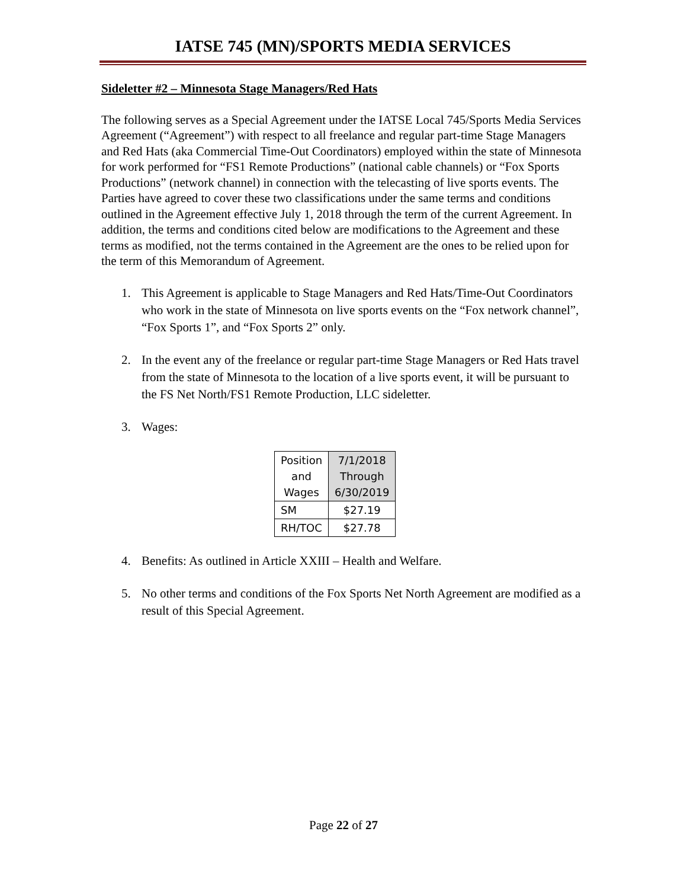IATSE 745 (MN)/SPORTS MEDIA SERVICES
Sideletter #2 – Minnesota Stage Managers/Red Hats
The following serves as a Special Agreement under the IATSE Local 745/Sports Media Services Agreement (“Agreement”) with respect to all freelance and regular part-time Stage Managers and Red Hats (aka Commercial Time-Out Coordinators) employed within the state of Minnesota for work performed for “FS1 Remote Productions” (national cable channels) or “Fox Sports Productions” (network channel) in connection with the telecasting of live sports events. The Parties have agreed to cover these two classifications under the same terms and conditions outlined in the Agreement effective July 1, 2018 through the term of the current Agreement. In addition, the terms and conditions cited below are modifications to the Agreement and these terms as modified, not the terms contained in the Agreement are the ones to be relied upon for the term of this Memorandum of Agreement.
1. This Agreement is applicable to Stage Managers and Red Hats/Time-Out Coordinators who work in the state of Minnesota on live sports events on the “Fox network channel”, “Fox Sports 1”, and “Fox Sports 2” only.
2. In the event any of the freelance or regular part-time Stage Managers or Red Hats travel from the state of Minnesota to the location of a live sports event, it will be pursuant to the FS Net North/FS1 Remote Production, LLC sideletter.
3. Wages:
| Position and Wages | 7/1/2018 Through 6/30/2019 |
| --- | --- |
| SM | $27.19 |
| RH/TOC | $27.78 |
4. Benefits: As outlined in Article XXIII – Health and Welfare.
5. No other terms and conditions of the Fox Sports Net North Agreement are modified as a result of this Special Agreement.
Page 22 of 27